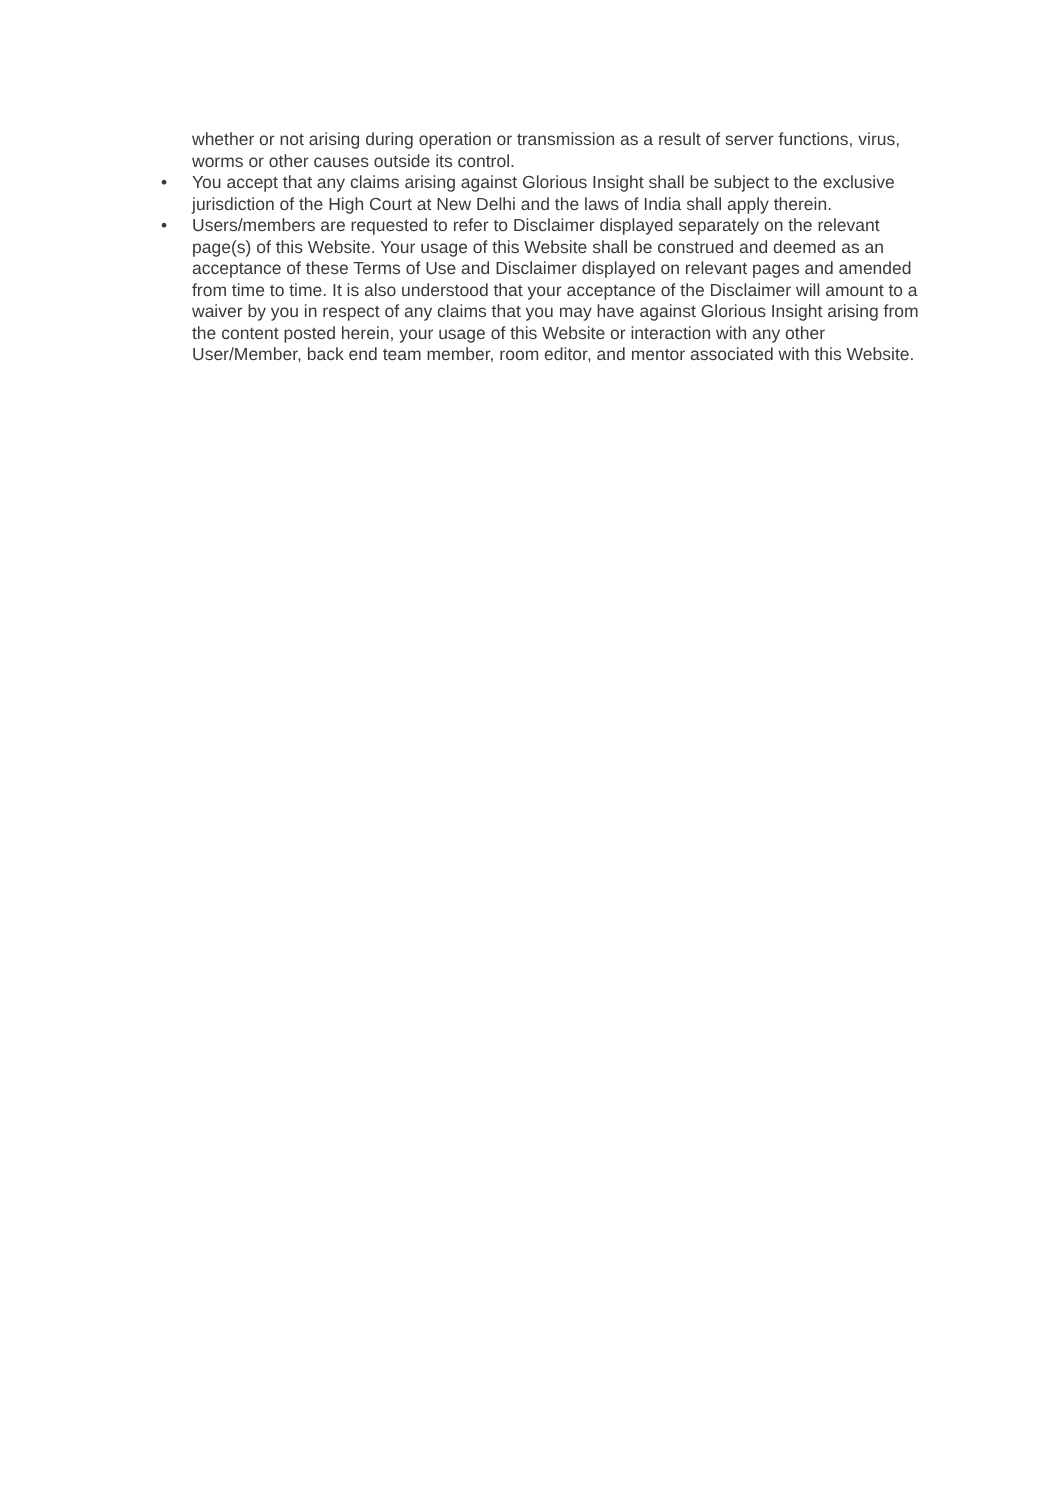whether or not arising during operation or transmission as a result of server functions, virus, worms or other causes outside its control.
• You accept that any claims arising against Glorious Insight shall be subject to the exclusive jurisdiction of the High Court at New Delhi and the laws of India shall apply therein.
• Users/members are requested to refer to Disclaimer displayed separately on the relevant page(s) of this Website. Your usage of this Website shall be construed and deemed as an acceptance of these Terms of Use and Disclaimer displayed on relevant pages and amended from time to time. It is also understood that your acceptance of the Disclaimer will amount to a waiver by you in respect of any claims that you may have against Glorious Insight arising from the content posted herein, your usage of this Website or interaction with any other User/Member, back end team member, room editor, and mentor associated with this Website.